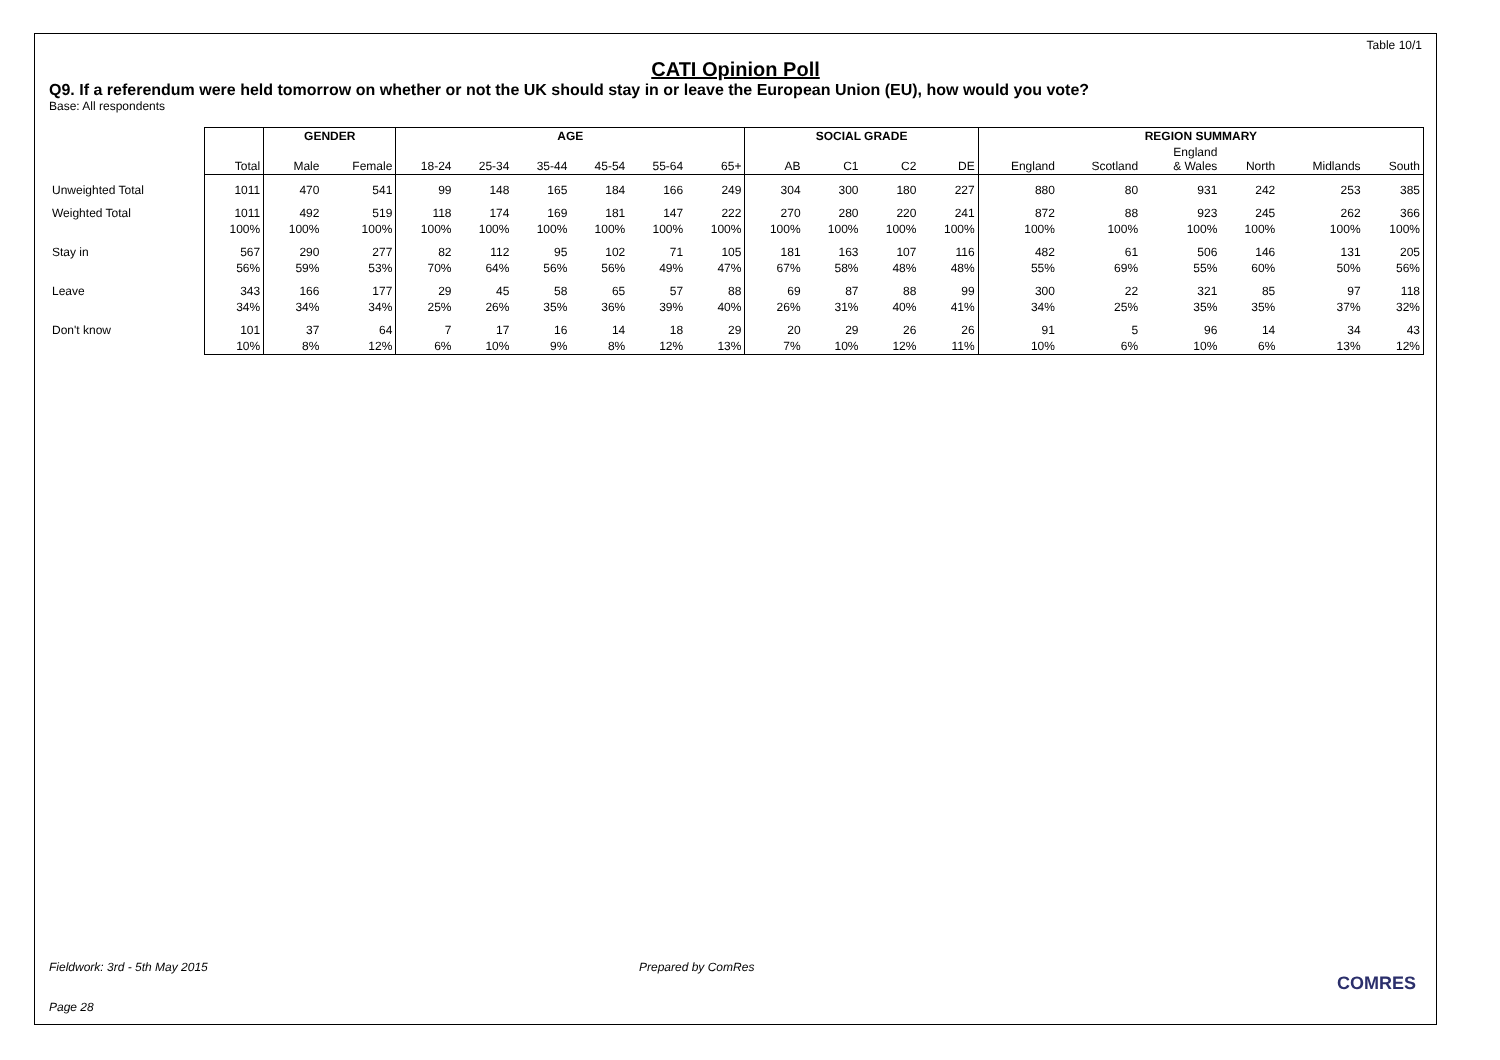Table 10/1
CATI Opinion Poll
Q9. If a referendum were held tomorrow on whether or not the UK should stay in or leave the European Union (EU), how would you vote?
Base: All respondents
| | | GENDER | | AGE | | | | | | SOCIAL GRADE | | | | REGION SUMMARY | | | | | |
| --- | --- | --- | --- | --- | --- | --- | --- | --- | --- | --- | --- | --- | --- | --- | --- | --- | --- | --- | --- |
| | Total | Male | Female | 18-24 | 25-34 | 35-44 | 45-54 | 55-64 | 65+ | AB | C1 | C2 | DE | England | Scotland | England & Wales | North | Midlands | South |
| Unweighted Total | 1011 | 470 | 541 | 99 | 148 | 165 | 184 | 166 | 249 | 304 | 300 | 180 | 227 | 880 | 80 | 931 | 242 | 253 | 385 |
| Weighted Total | 1011 | 492 | 519 | 118 | 174 | 169 | 181 | 147 | 222 | 270 | 280 | 220 | 241 | 872 | 88 | 923 | 245 | 262 | 366 |
| | 100% | 100% | 100% | 100% | 100% | 100% | 100% | 100% | 100% | 100% | 100% | 100% | 100% | 100% | 100% | 100% | 100% | 100% | 100% |
| Stay in | 567 | 290 | 277 | 82 | 112 | 95 | 102 | 71 | 105 | 181 | 163 | 107 | 116 | 482 | 61 | 506 | 146 | 131 | 205 |
| | 56% | 59% | 53% | 70% | 64% | 56% | 56% | 49% | 47% | 67% | 58% | 48% | 48% | 55% | 69% | 55% | 60% | 50% | 56% |
| Leave | 343 | 166 | 177 | 29 | 45 | 58 | 65 | 57 | 88 | 69 | 87 | 88 | 99 | 300 | 22 | 321 | 85 | 97 | 118 |
| | 34% | 34% | 34% | 25% | 26% | 35% | 36% | 39% | 40% | 26% | 31% | 40% | 41% | 34% | 25% | 35% | 35% | 37% | 32% |
| Don't know | 101 | 37 | 64 | 7 | 17 | 16 | 14 | 18 | 29 | 20 | 29 | 26 | 26 | 91 | 5 | 96 | 14 | 34 | 43 |
| | 10% | 8% | 12% | 6% | 10% | 9% | 8% | 12% | 13% | 7% | 10% | 12% | 11% | 10% | 6% | 10% | 6% | 13% | 12% |
Fieldwork: 3rd - 5th May 2015 Prepared by ComRes
COMRES
Page 28